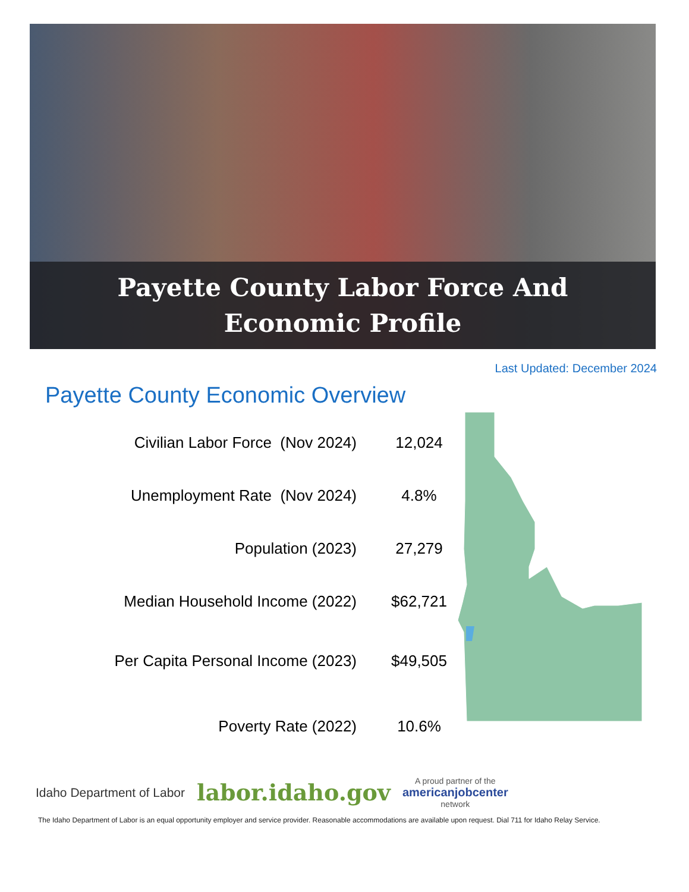Payette County Labor Force And
Economic Profile
Last Updated: December 2024
Payette County Economic Overview
| Civilian Labor Force (Nov 2024) | 12,024 |
| Unemployment Rate (Nov 2024) | 4.8% |
| Population (2023) | 27,279 |
| Median Household Income (2022) | $62,721 |
| Per Capita Personal Income (2023) | $49,505 |
| Poverty Rate (2022) | 10.6% |
Idaho Department of Labor labor.idaho.gov A proud partner of the
americanjobcenter
network
The Idaho Department of Labor is an equal opportunity employer and service provider. Reasonable accommodations are available upon request. Dial 711 for Idaho Relay Service.